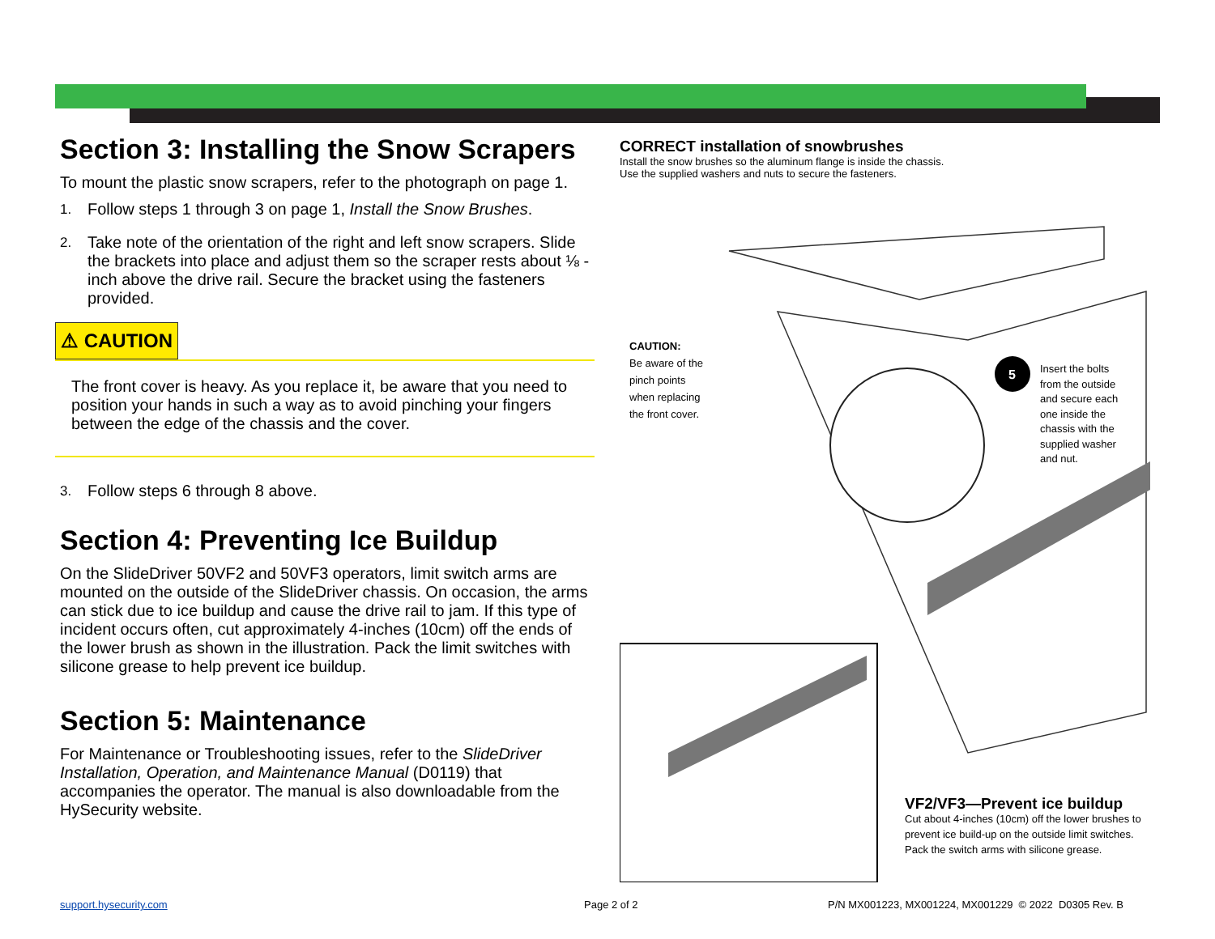Section 3: Installing the Snow Scrapers
To mount the plastic snow scrapers, refer to the photograph on page 1.
1. Follow steps 1 through 3 on page 1, Install the Snow Brushes.
2. Take note of the orientation of the right and left snow scrapers. Slide the brackets into place and adjust them so the scraper rests about ⅛ -inch above the drive rail. Secure the bracket using the fasteners provided.
⚠ CAUTION
The front cover is heavy. As you replace it, be aware that you need to position your hands in such a way as to avoid pinching your fingers between the edge of the chassis and the cover.
3. Follow steps 6 through 8 above.
Section 4: Preventing Ice Buildup
On the SlideDriver 50VF2 and 50VF3 operators, limit switch arms are mounted on the outside of the SlideDriver chassis. On occasion, the arms can stick due to ice buildup and cause the drive rail to jam. If this type of incident occurs often, cut approximately 4-inches (10cm) off the ends of the lower brush as shown in the illustration. Pack the limit switches with silicone grease to help prevent ice buildup.
Section 5: Maintenance
For Maintenance or Troubleshooting issues, refer to the SlideDriver Installation, Operation, and Maintenance Manual (D0119) that accompanies the operator. The manual is also downloadable from the HySecurity website.
CORRECT installation of snowbrushes
Install the snow brushes so the aluminum flange is inside the chassis.
Use the supplied washers and nuts to secure the fasteners.
5
CAUTION:
Be aware of the
pinch points
when replacing
the front cover.
Insert the bolts
from the outside
and secure each
one inside the
chassis with the
supplied washer
and nut.
VF2/VF3—Prevent ice buildup
Cut about 4-inches (10cm) off the lower brushes to prevent ice build-up on the outside limit switches. Pack the switch arms with silicone grease.
support.hysecurity.com Page 2 of 2
P/N MX001223, MX001224, MX001229 © 2022 D0305 Rev. B